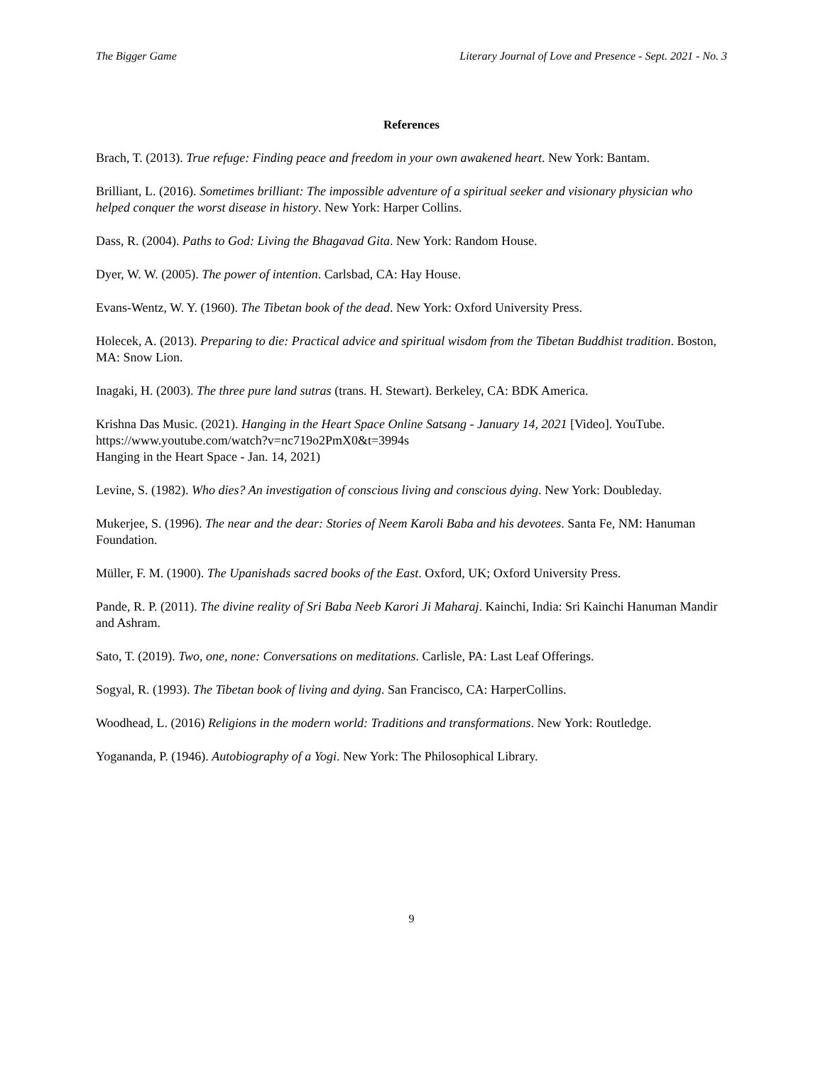The Bigger Game Literary Journal of Love and Presence - Sept. 2021 - No. 3
References
Brach, T. (2013). True refuge: Finding peace and freedom in your own awakened heart. New York: Bantam.
Brilliant, L. (2016). Sometimes brilliant: The impossible adventure of a spiritual seeker and visionary physician who helped conquer the worst disease in history. New York: Harper Collins.
Dass, R. (2004). Paths to God: Living the Bhagavad Gita. New York: Random House.
Dyer, W. W. (2005). The power of intention. Carlsbad, CA: Hay House.
Evans-Wentz, W. Y. (1960). The Tibetan book of the dead. New York: Oxford University Press.
Holecek, A. (2013). Preparing to die: Practical advice and spiritual wisdom from the Tibetan Buddhist tradition. Boston, MA: Snow Lion.
Inagaki, H. (2003). The three pure land sutras (trans. H. Stewart). Berkeley, CA: BDK America.
Krishna Das Music. (2021). Hanging in the Heart Space Online Satsang - January 14, 2021 [Video]. YouTube. https://www.youtube.com/watch?v=nc719o2PmX0&t=3994s
Hanging in the Heart Space - Jan. 14, 2021)
Levine, S. (1982). Who dies? An investigation of conscious living and conscious dying. New York: Doubleday.
Mukerjee, S. (1996). The near and the dear: Stories of Neem Karoli Baba and his devotees. Santa Fe, NM: Hanuman Foundation.
Müller, F. M. (1900). The Upanishads sacred books of the East. Oxford, UK; Oxford University Press.
Pande, R. P. (2011). The divine reality of Sri Baba Neeb Karori Ji Maharaj. Kainchi, India: Sri Kainchi Hanuman Mandir and Ashram.
Sato, T. (2019). Two, one, none: Conversations on meditations. Carlisle, PA: Last Leaf Offerings.
Sogyal, R. (1993). The Tibetan book of living and dying. San Francisco, CA: HarperCollins.
Woodhead, L. (2016) Religions in the modern world: Traditions and transformations. New York: Routledge.
Yogananda, P. (1946). Autobiography of a Yogi. New York: The Philosophical Library.
9